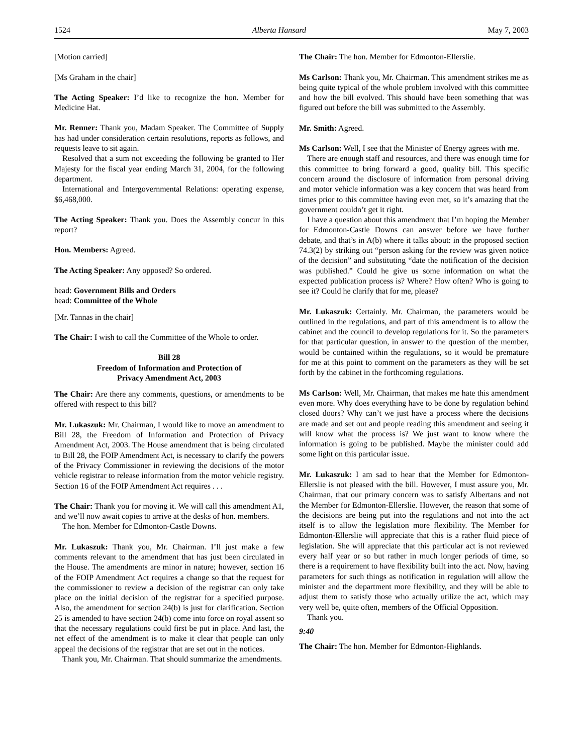1524 Alberta Hansard May 7, 2003
[Motion carried]
[Ms Graham in the chair]
The Acting Speaker: I’d like to recognize the hon. Member for Medicine Hat.
Mr. Renner: Thank you, Madam Speaker. The Committee of Supply has had under consideration certain resolutions, reports as follows, and requests leave to sit again.
Resolved that a sum not exceeding the following be granted to Her Majesty for the fiscal year ending March 31, 2004, for the following department.
International and Intergovernmental Relations: operating expense, $6,468,000.
The Acting Speaker: Thank you. Does the Assembly concur in this report?
Hon. Members: Agreed.
The Acting Speaker: Any opposed? So ordered.
head: Government Bills and Orders
head: Committee of the Whole
[Mr. Tannas in the chair]
The Chair: I wish to call the Committee of the Whole to order.
Bill 28
Freedom of Information and Protection of
Privacy Amendment Act, 2003
The Chair: Are there any comments, questions, or amendments to be offered with respect to this bill?
Mr. Lukaszuk: Mr. Chairman, I would like to move an amendment to Bill 28, the Freedom of Information and Protection of Privacy Amendment Act, 2003. The House amendment that is being circulated to Bill 28, the FOIP Amendment Act, is necessary to clarify the powers of the Privacy Commissioner in reviewing the decisions of the motor vehicle registrar to release information from the motor vehicle registry. Section 16 of the FOIP Amendment Act requires . . .
The Chair: Thank you for moving it. We will call this amendment A1, and we’ll now await copies to arrive at the desks of hon. members.
The hon. Member for Edmonton-Castle Downs.
Mr. Lukaszuk: Thank you, Mr. Chairman. I’ll just make a few comments relevant to the amendment that has just been circulated in the House. The amendments are minor in nature; however, section 16 of the FOIP Amendment Act requires a change so that the request for the commissioner to review a decision of the registrar can only take place on the initial decision of the registrar for a specified purpose. Also, the amendment for section 24(b) is just for clarification. Section 25 is amended to have section 24(b) come into force on royal assent so that the necessary regulations could first be put in place. And last, the net effect of the amendment is to make it clear that people can only appeal the decisions of the registrar that are set out in the notices.
Thank you, Mr. Chairman. That should summarize the amendments.
The Chair: The hon. Member for Edmonton-Ellerslie.
Ms Carlson: Thank you, Mr. Chairman. This amendment strikes me as being quite typical of the whole problem involved with this committee and how the bill evolved. This should have been something that was figured out before the bill was submitted to the Assembly.
Mr. Smith: Agreed.
Ms Carlson: Well, I see that the Minister of Energy agrees with me.
There are enough staff and resources, and there was enough time for this committee to bring forward a good, quality bill. This specific concern around the disclosure of information from personal driving and motor vehicle information was a key concern that was heard from times prior to this committee having even met, so it’s amazing that the government couldn’t get it right.
I have a question about this amendment that I’m hoping the Member for Edmonton-Castle Downs can answer before we have further debate, and that’s in A(b) where it talks about: in the proposed section 74.3(2) by striking out “person asking for the review was given notice of the decision” and substituting “date the notification of the decision was published.” Could he give us some information on what the expected publication process is? Where? How often? Who is going to see it? Could he clarify that for me, please?
Mr. Lukaszuk: Certainly. Mr. Chairman, the parameters would be outlined in the regulations, and part of this amendment is to allow the cabinet and the council to develop regulations for it. So the parameters for that particular question, in answer to the question of the member, would be contained within the regulations, so it would be premature for me at this point to comment on the parameters as they will be set forth by the cabinet in the forthcoming regulations.
Ms Carlson: Well, Mr. Chairman, that makes me hate this amendment even more. Why does everything have to be done by regulation behind closed doors? Why can’t we just have a process where the decisions are made and set out and people reading this amendment and seeing it will know what the process is? We just want to know where the information is going to be published. Maybe the minister could add some light on this particular issue.
Mr. Lukaszuk: I am sad to hear that the Member for Edmonton-Ellerslie is not pleased with the bill. However, I must assure you, Mr. Chairman, that our primary concern was to satisfy Albertans and not the Member for Edmonton-Ellerslie. However, the reason that some of the decisions are being put into the regulations and not into the act itself is to allow the legislation more flexibility. The Member for Edmonton-Ellerslie will appreciate that this is a rather fluid piece of legislation. She will appreciate that this particular act is not reviewed every half year or so but rather in much longer periods of time, so there is a requirement to have flexibility built into the act. Now, having parameters for such things as notification in regulation will allow the minister and the department more flexibility, and they will be able to adjust them to satisfy those who actually utilize the act, which may very well be, quite often, members of the Official Opposition.
Thank you.
9:40
The Chair: The hon. Member for Edmonton-Highlands.